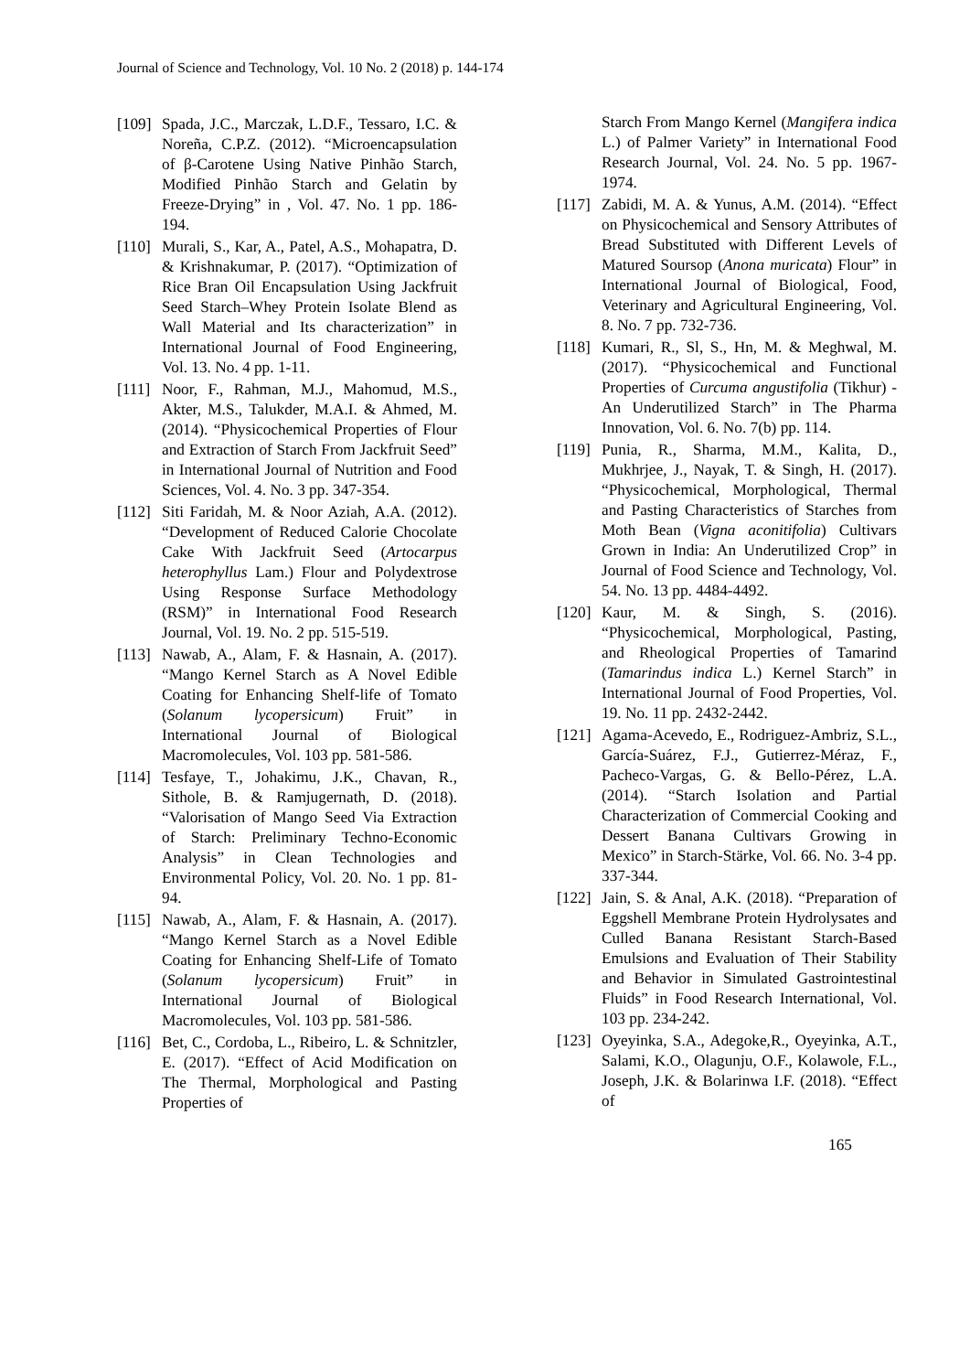Journal of Science and Technology, Vol. 10 No. 2 (2018) p. 144-174
[109]
Spada, J.C., Marczak, L.D.F., Tessaro, I.C. & Noreña, C.P.Z. (2012). “Microencapsulation of β-Carotene Using Native Pinhão Starch, Modified Pinhão Starch and Gelatin by Freeze-Drying” in , Vol. 47. No. 1 pp. 186-194.
[110]
Murali, S., Kar, A., Patel, A.S., Mohapatra, D. & Krishnakumar, P. (2017). “Optimization of Rice Bran Oil Encapsulation Using Jackfruit Seed Starch–Whey Protein Isolate Blend as Wall Material and Its characterization” in International Journal of Food Engineering, Vol. 13. No. 4 pp. 1-11.
[111]
Noor, F., Rahman, M.J., Mahomud, M.S., Akter, M.S., Talukder, M.A.I. & Ahmed, M. (2014). “Physicochemical Properties of Flour and Extraction of Starch From Jackfruit Seed” in International Journal of Nutrition and Food Sciences, Vol. 4. No. 3 pp. 347-354.
[112]
Siti Faridah, M. & Noor Aziah, A.A. (2012). “Development of Reduced Calorie Chocolate Cake With Jackfruit Seed (Artocarpus heterophyllus Lam.) Flour and Polydextrose Using Response Surface Methodology (RSM)” in International Food Research Journal, Vol. 19. No. 2 pp. 515-519.
[113]
Nawab, A., Alam, F. & Hasnain, A. (2017). “Mango Kernel Starch as A Novel Edible Coating for Enhancing Shelf-life of Tomato (Solanum lycopersicum) Fruit” in International Journal of Biological Macromolecules, Vol. 103 pp. 581-586.
[114]
Tesfaye, T., Johakimu, J.K., Chavan, R., Sithole, B. & Ramjugernath, D. (2018). “Valorisation of Mango Seed Via Extraction of Starch: Preliminary Techno-Economic Analysis” in Clean Technologies and Environmental Policy, Vol. 20. No. 1 pp. 81-94.
[115]
Nawab, A., Alam, F. & Hasnain, A. (2017). “Mango Kernel Starch as a Novel Edible Coating for Enhancing Shelf-Life of Tomato (Solanum lycopersicum) Fruit” in International Journal of Biological Macromolecules, Vol. 103 pp. 581-586.
[116]
Bet, C., Cordoba, L., Ribeiro, L. & Schnitzler, E. (2017). “Effect of Acid Modification on The Thermal, Morphological and Pasting Properties of
Starch From Mango Kernel (Mangifera indica L.) of Palmer Variety” in International Food Research Journal, Vol. 24. No. 5 pp. 1967-1974.
[117]
Zabidi, M. A. & Yunus, A.M. (2014). “Effect on Physicochemical and Sensory Attributes of Bread Substituted with Different Levels of Matured Soursop (Anona muricata) Flour” in International Journal of Biological, Food, Veterinary and Agricultural Engineering, Vol. 8. No. 7 pp. 732-736.
[118]
Kumari, R., Sl, S., Hn, M. & Meghwal, M. (2017). “Physicochemical and Functional Properties of Curcuma angustifolia (Tikhur) - An Underutilized Starch” in The Pharma Innovation, Vol. 6. No. 7(b) pp. 114.
[119]
Punia, R., Sharma, M.M., Kalita, D., Mukhrjee, J., Nayak, T. & Singh, H. (2017). “Physicochemical, Morphological, Thermal and Pasting Characteristics of Starches from Moth Bean (Vigna aconitifolia) Cultivars Grown in India: An Underutilized Crop” in Journal of Food Science and Technology, Vol. 54. No. 13 pp. 4484-4492.
[120]
Kaur, M. & Singh, S. (2016). “Physicochemical, Morphological, Pasting, and Rheological Properties of Tamarind (Tamarindus indica L.) Kernel Starch” in International Journal of Food Properties, Vol. 19. No. 11 pp. 2432-2442.
[121]
Agama-Acevedo, E., Rodriguez-Ambriz, S.L., García-Suárez, F.J., Gutierrez-Méraz, F., Pacheco-Vargas, G. & Bello-Pérez, L.A. (2014). “Starch Isolation and Partial Characterization of Commercial Cooking and Dessert Banana Cultivars Growing in Mexico” in Starch-Stärke, Vol. 66. No. 3-4 pp. 337-344.
[122]
Jain, S. & Anal, A.K. (2018). “Preparation of Eggshell Membrane Protein Hydrolysates and Culled Banana Resistant Starch-Based Emulsions and Evaluation of Their Stability and Behavior in Simulated Gastrointestinal Fluids” in Food Research International, Vol. 103 pp. 234-242.
[123]
Oyeyinka, S.A., Adegoke,R., Oyeyinka, A.T., Salami, K.O., Olagunju, O.F., Kolawole, F.L., Joseph, J.K. & Bolarinwa I.F. (2018). “Effect of
165